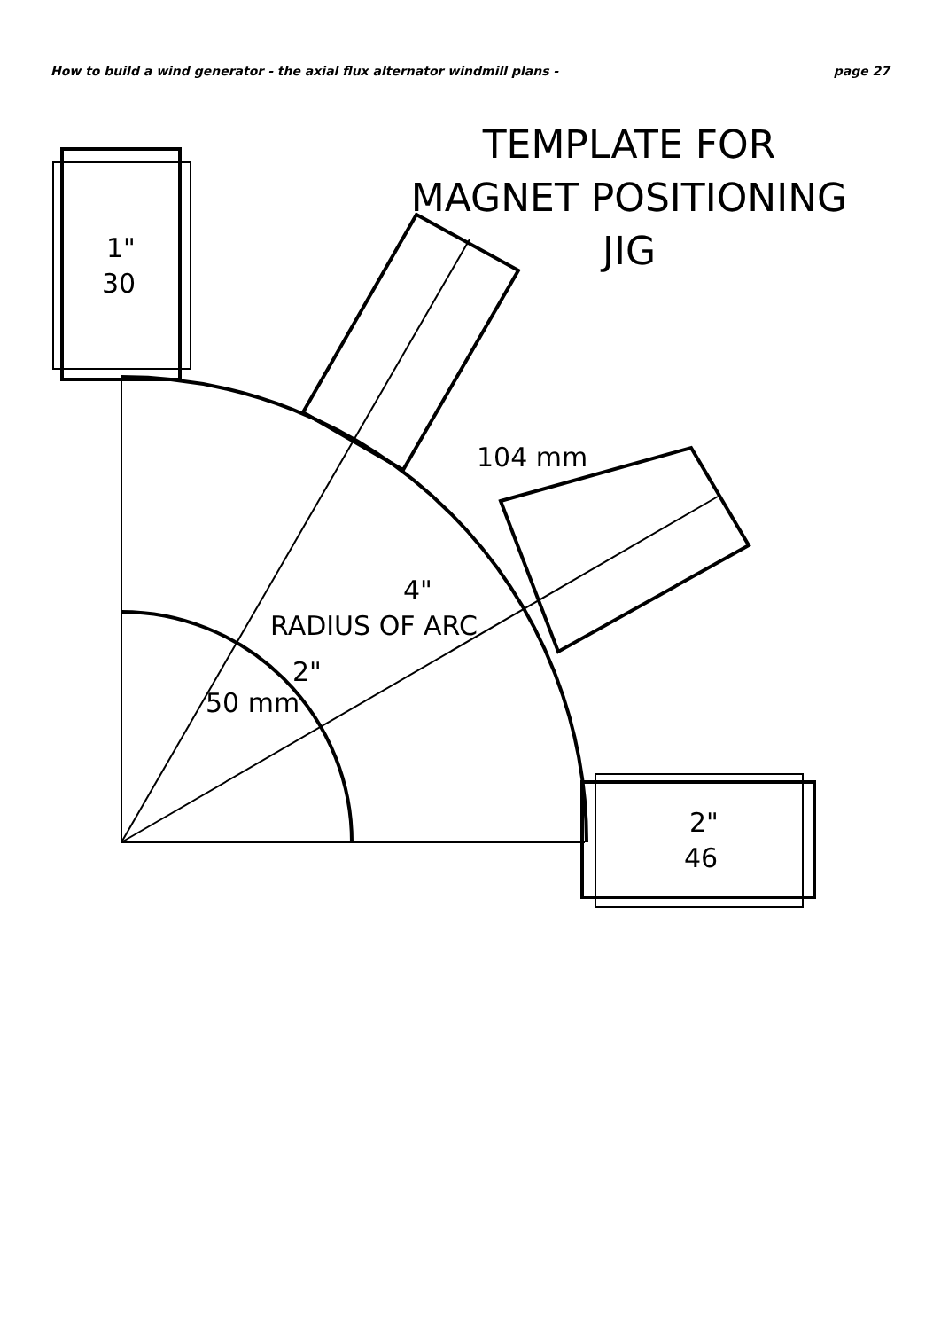How to build a wind generator - the axial flux alternator windmill plans - page 27
TEMPLATE FOR
MAGNET POSITIONING
JIG
1"
30
104 mm
4"
RADIUS OF ARC
2"
50 mm
2"
46